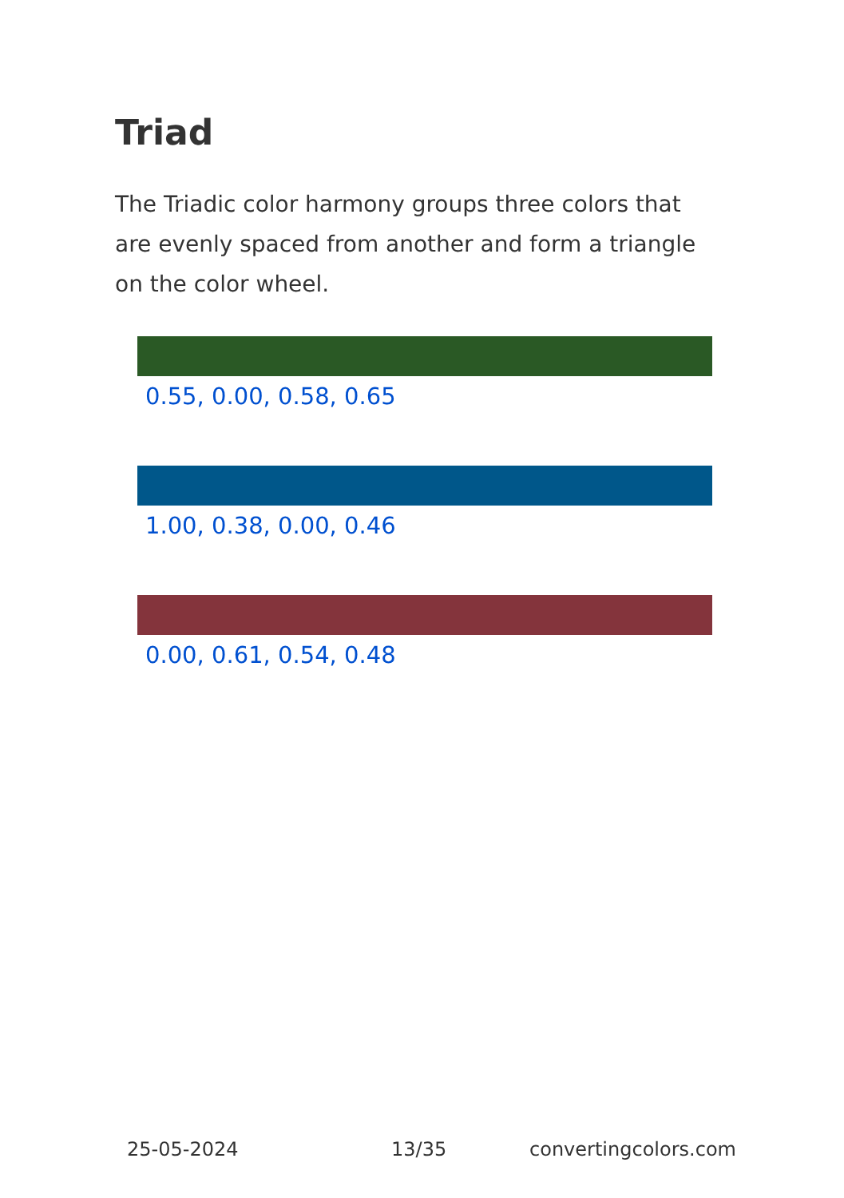Triad
The Triadic color harmony groups three colors that are evenly spaced from another and form a triangle on the color wheel.
0.55, 0.00, 0.58, 0.65
1.00, 0.38, 0.00, 0.46
0.00, 0.61, 0.54, 0.48
25-05-2024 13/35 convertingcolors.com